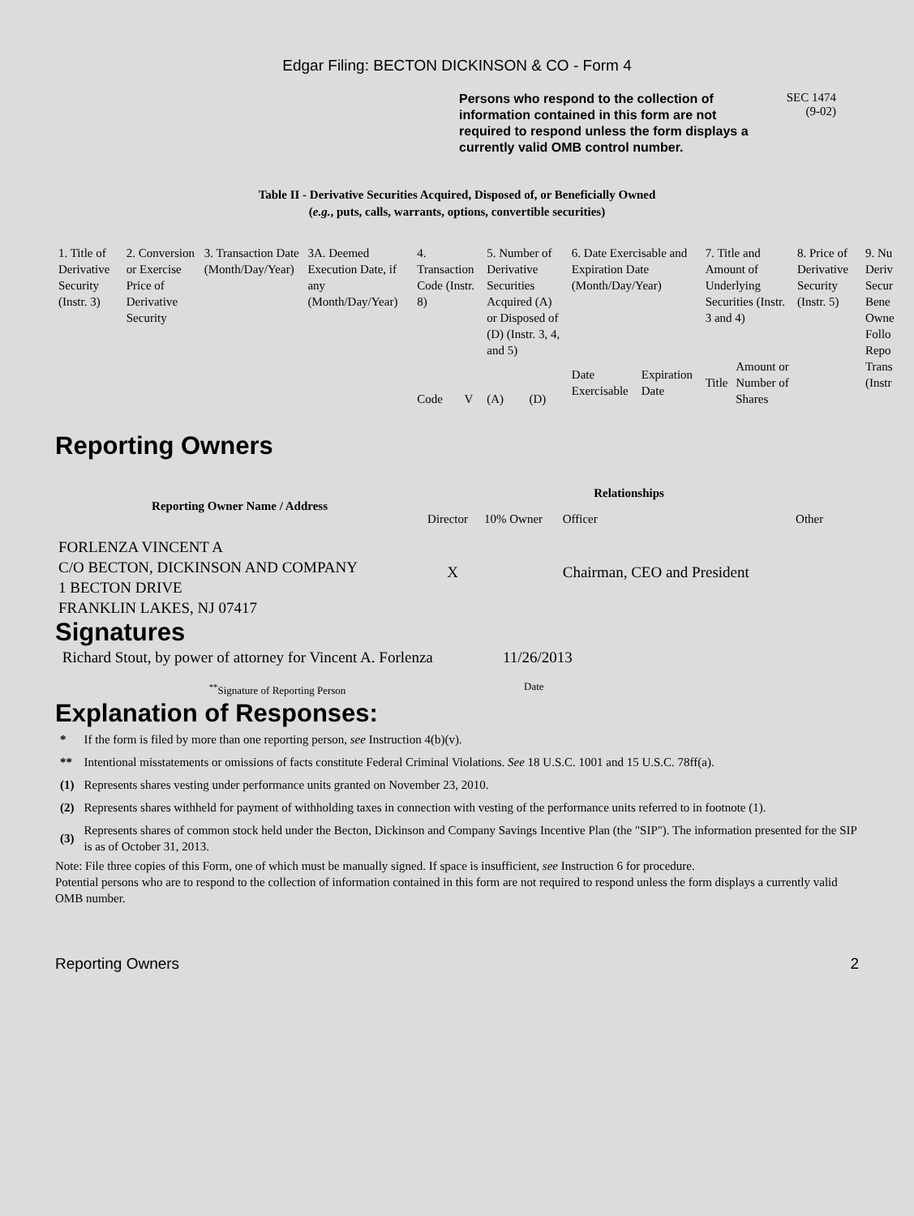Edgar Filing: BECTON DICKINSON & CO - Form 4
Persons who respond to the collection of information contained in this form are not required to respond unless the form displays a currently valid OMB control number.
SEC 1474
(9-02)
Table II - Derivative Securities Acquired, Disposed of, or Beneficially Owned
(e.g., puts, calls, warrants, options, convertible securities)
| 1. Title of Derivative Security (Instr. 3) | 2. Conversion or Exercise Price of Derivative Security | 3. Transaction Date (Month/Day/Year) | 3A. Deemed Execution Date, if any (Month/Day/Year) | 4. Transaction Code (Instr. 8) | | 5. Number of Derivative Securities Acquired (A) or Disposed of (D) (Instr. 3, 4, and 5) | | 6. Date Exercisable and Expiration Date (Month/Day/Year) | | 7. Title and Amount of Underlying Securities (Instr. 3 and 4) | | 8. Price of Derivative Security (Instr. 5) | 9. Nu Deriv Secur Bene Owne Follo Repo Trans (Instr |
| --- | --- | --- | --- | --- | --- | --- | --- | --- | --- | --- | --- | --- | --- |
| | | | | Code | V | (A) | (D) | Date Exercisable | Expiration Date | Title | Amount or Number of Shares | | |
Reporting Owners
| Reporting Owner Name / Address | Relationships | | | |
| --- | --- | --- | --- | --- |
| | Director | 10% Owner | Officer | Other |
| FORLENZA VINCENT A C/O BECTON, DICKINSON AND COMPANY 1 BECTON DRIVE FRANKLIN LAKES, NJ 07417 | X | | Chairman, CEO and President | |
Signatures
| Richard Stout, by power of attorney for Vincent A. Forlenza | 11/26/2013 |
| <sup>**</sup> Signature of Reporting Person | Date |
Explanation of Responses:
| * | If the form is filed by more than one reporting person, see Instruction 4(b)(v). |
| ** | Intentional misstatements or omissions of facts constitute Federal Criminal Violations. See 18 U.S.C. 1001 and 15 U.S.C. 78ff(a). |
| (1) | Represents shares vesting under performance units granted on November 23, 2010. |
| (2) | Represents shares withheld for payment of withholding taxes in connection with vesting of the performance units referred to in footnote (1). |
| (3) | Represents shares of common stock held under the Becton, Dickinson and Company Savings Incentive Plan (the "SIP"). The information presented for the SIP is as of October 31, 2013. |
Note: File three copies of this Form, one of which must be manually signed. If space is insufficient, see Instruction 6 for procedure.
Potential persons who are to respond to the collection of information contained in this form are not required to respond unless the form displays a currently valid OMB number.
Reporting Owners 2